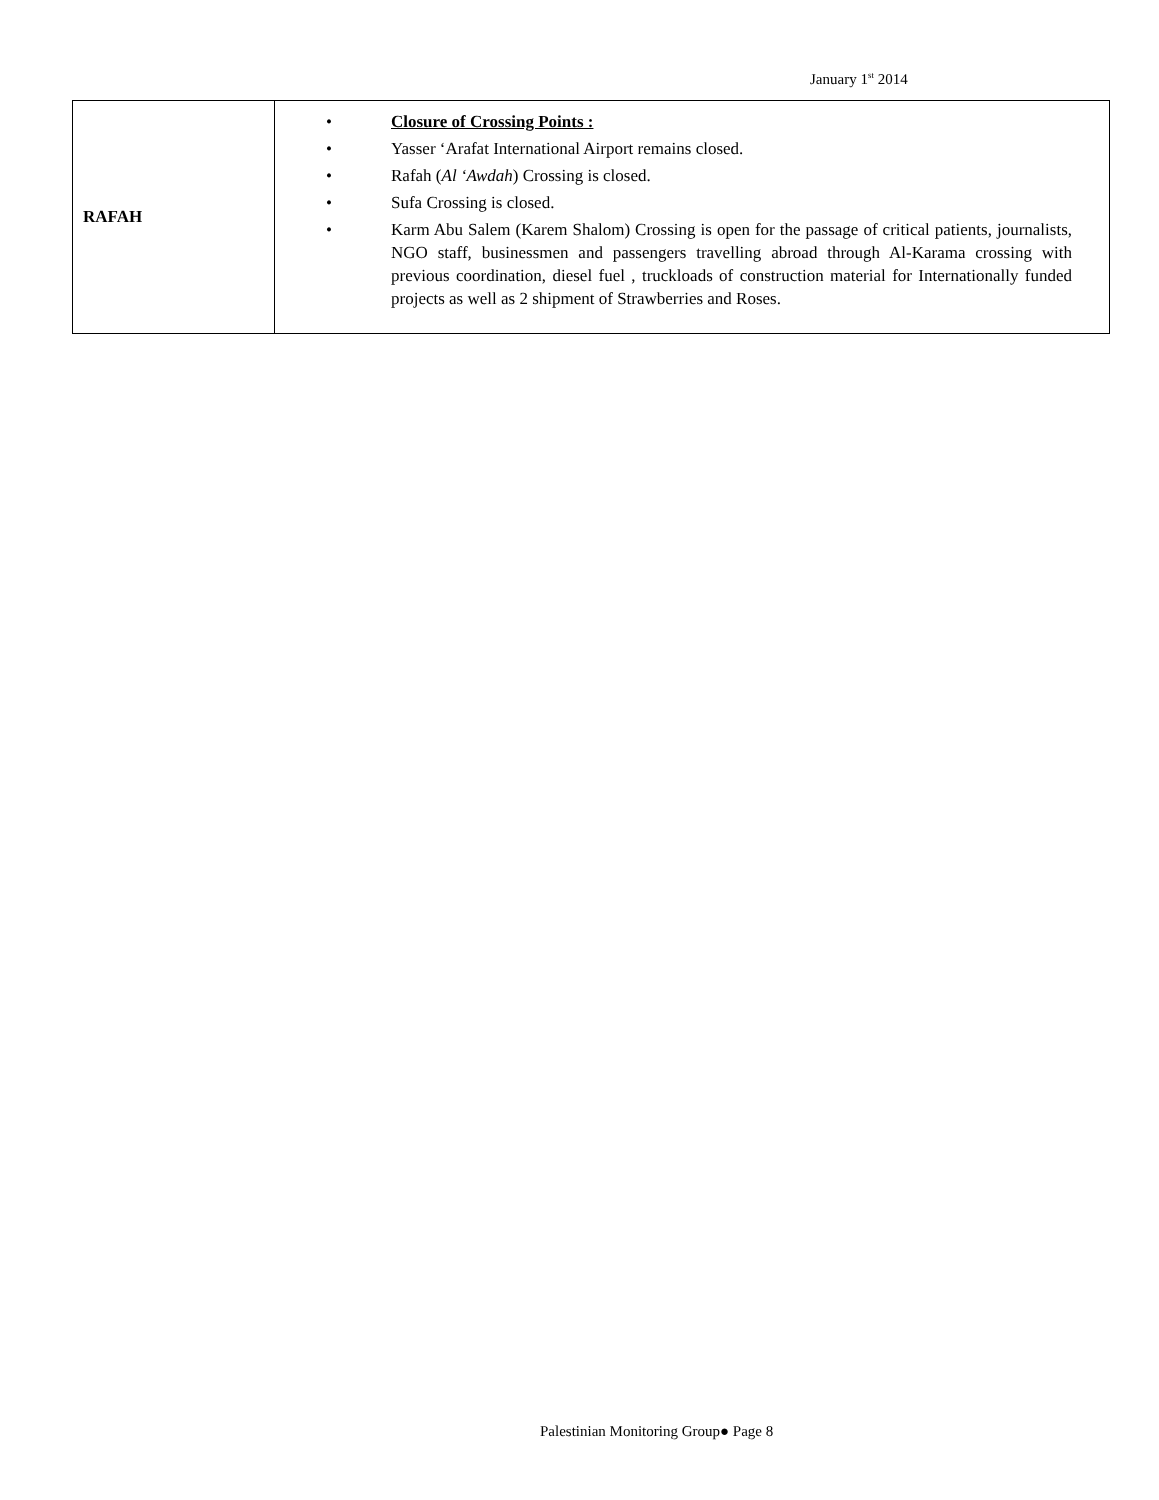January 1<sup>st</sup> 2014
| RAFAH | • Closure of Crossing Points : • Yasser ‘Arafat International Airport remains closed. • Rafah ( Al ‘Awdah ) Crossing is closed. • Sufa Crossing is closed. • Karm Abu Salem (Karem Shalom) Crossing is open for the passage of critical patients, journalists, NGO staff, businessmen and passengers travelling abroad through Al-Karama crossing with previous coordination, diesel fuel , truckloads of construction material for Internationally funded projects as well as 2 shipment of Strawberries and Roses. |
Palestinian Monitoring Group● Page 8